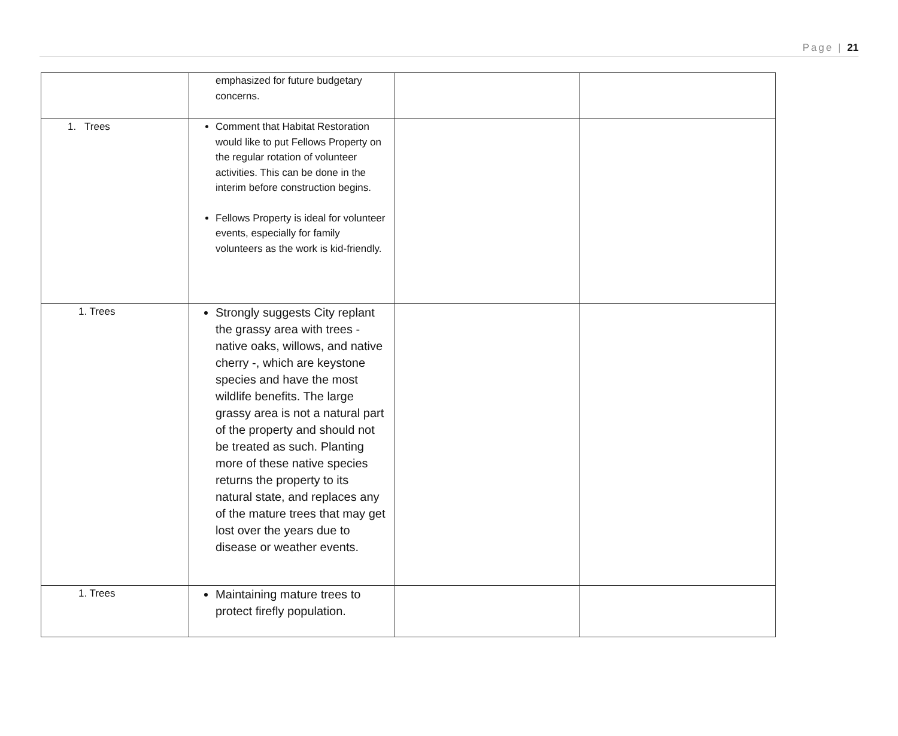Page | 21
| | emphasized for future budgetary concerns. | | |
| 1. Trees | Comment that Habitat Restoration would like to put Fellows Property on the regular rotation of volunteer activities. This can be done in the interim before construction begins. Fellows Property is ideal for volunteer events, especially for family volunteers as the work is kid-friendly. | | |
| 1. Trees | Strongly suggests City replant the grassy area with trees - native oaks, willows, and native cherry -, which are keystone species and have the most wildlife benefits. The large grassy area is not a natural part of the property and should not be treated as such. Planting more of these native species returns the property to its natural state, and replaces any of the mature trees that may get lost over the years due to disease or weather events. | | |
| 1. Trees | Maintaining mature trees to protect firefly population. | | |